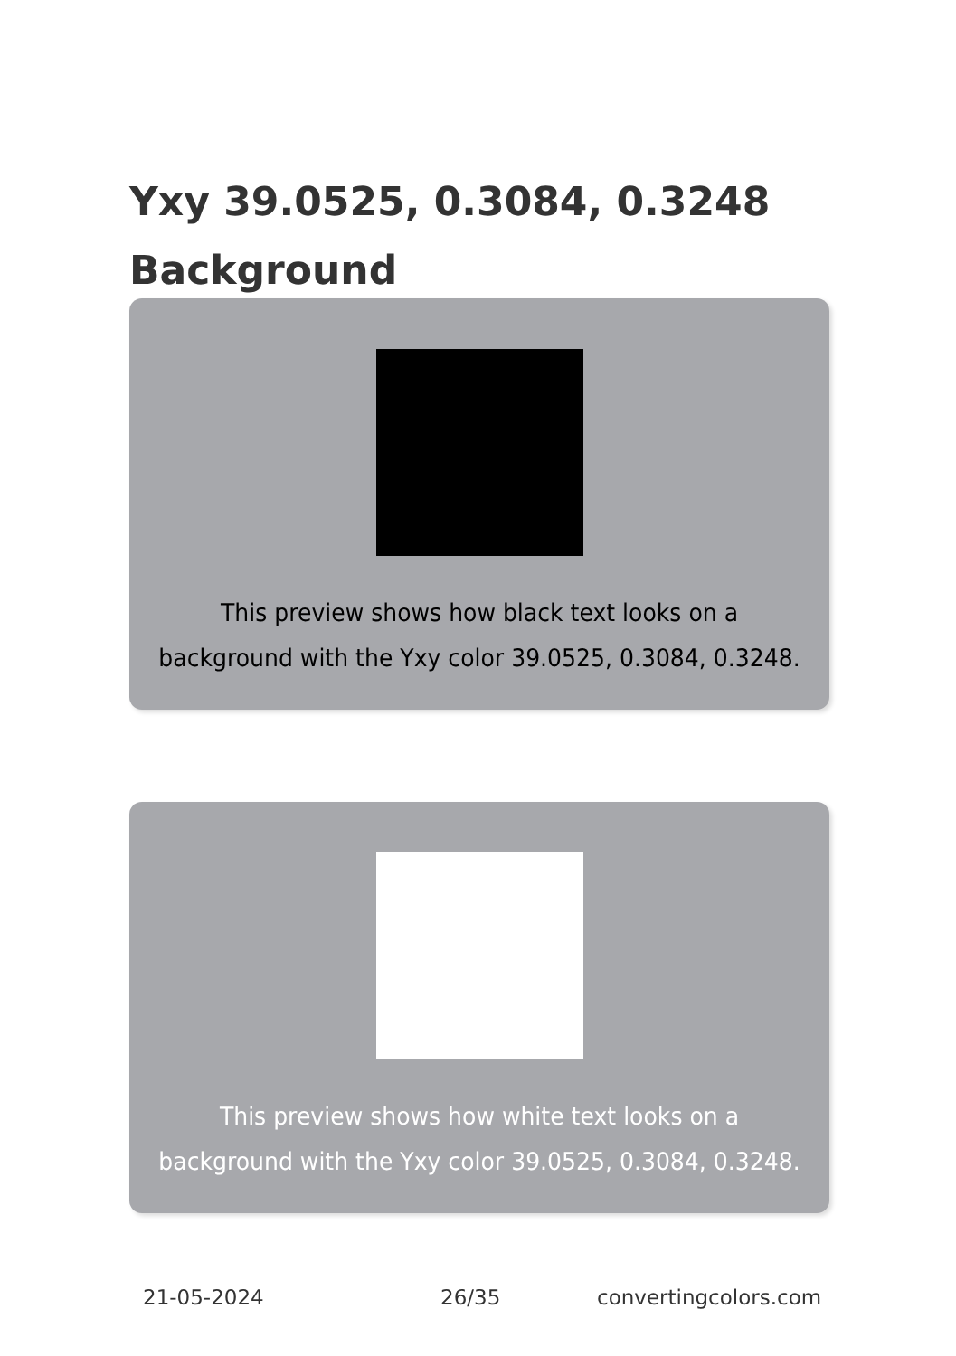Yxy 39.0525, 0.3084, 0.3248 Background
This preview shows how black text looks on a background with the Yxy color 39.0525, 0.3084, 0.3248.
This preview shows how white text looks on a background with the Yxy color 39.0525, 0.3084, 0.3248.
21-05-2024 26/35 convertingcolors.com